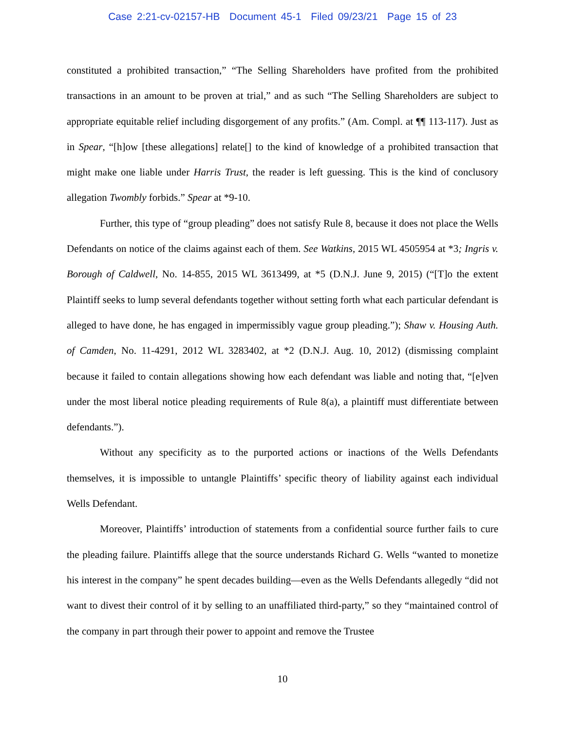Case 2:21-cv-02157-HB Document 45-1 Filed 09/23/21 Page 15 of 23
constituted a prohibited transaction,” “The Selling Shareholders have profited from the prohibited transactions in an amount to be proven at trial,” and as such “The Selling Shareholders are subject to appropriate equitable relief including disgorgement of any profits.” (Am. Compl. at ¶¶ 113-117). Just as in Spear, “[h]ow [these allegations] relate[] to the kind of knowledge of a prohibited transaction that might make one liable under Harris Trust, the reader is left guessing. This is the kind of conclusory allegation Twombly forbids.” Spear at *9-10.
Further, this type of “group pleading” does not satisfy Rule 8, because it does not place the Wells Defendants on notice of the claims against each of them. See Watkins, 2015 WL 4505954 at *3; Ingris v. Borough of Caldwell, No. 14-855, 2015 WL 3613499, at *5 (D.N.J. June 9, 2015) (“[T]o the extent Plaintiff seeks to lump several defendants together without setting forth what each particular defendant is alleged to have done, he has engaged in impermissibly vague group pleading.”); Shaw v. Housing Auth. of Camden, No. 11-4291, 2012 WL 3283402, at *2 (D.N.J. Aug. 10, 2012) (dismissing complaint because it failed to contain allegations showing how each defendant was liable and noting that, “[e]ven under the most liberal notice pleading requirements of Rule 8(a), a plaintiff must differentiate between defendants.”).
Without any specificity as to the purported actions or inactions of the Wells Defendants themselves, it is impossible to untangle Plaintiffs’ specific theory of liability against each individual Wells Defendant.
Moreover, Plaintiffs’ introduction of statements from a confidential source further fails to cure the pleading failure. Plaintiffs allege that the source understands Richard G. Wells “wanted to monetize his interest in the company” he spent decades building—even as the Wells Defendants allegedly “did not want to divest their control of it by selling to an unaffiliated third-party,” so they “maintained control of the company in part through their power to appoint and remove the Trustee
10